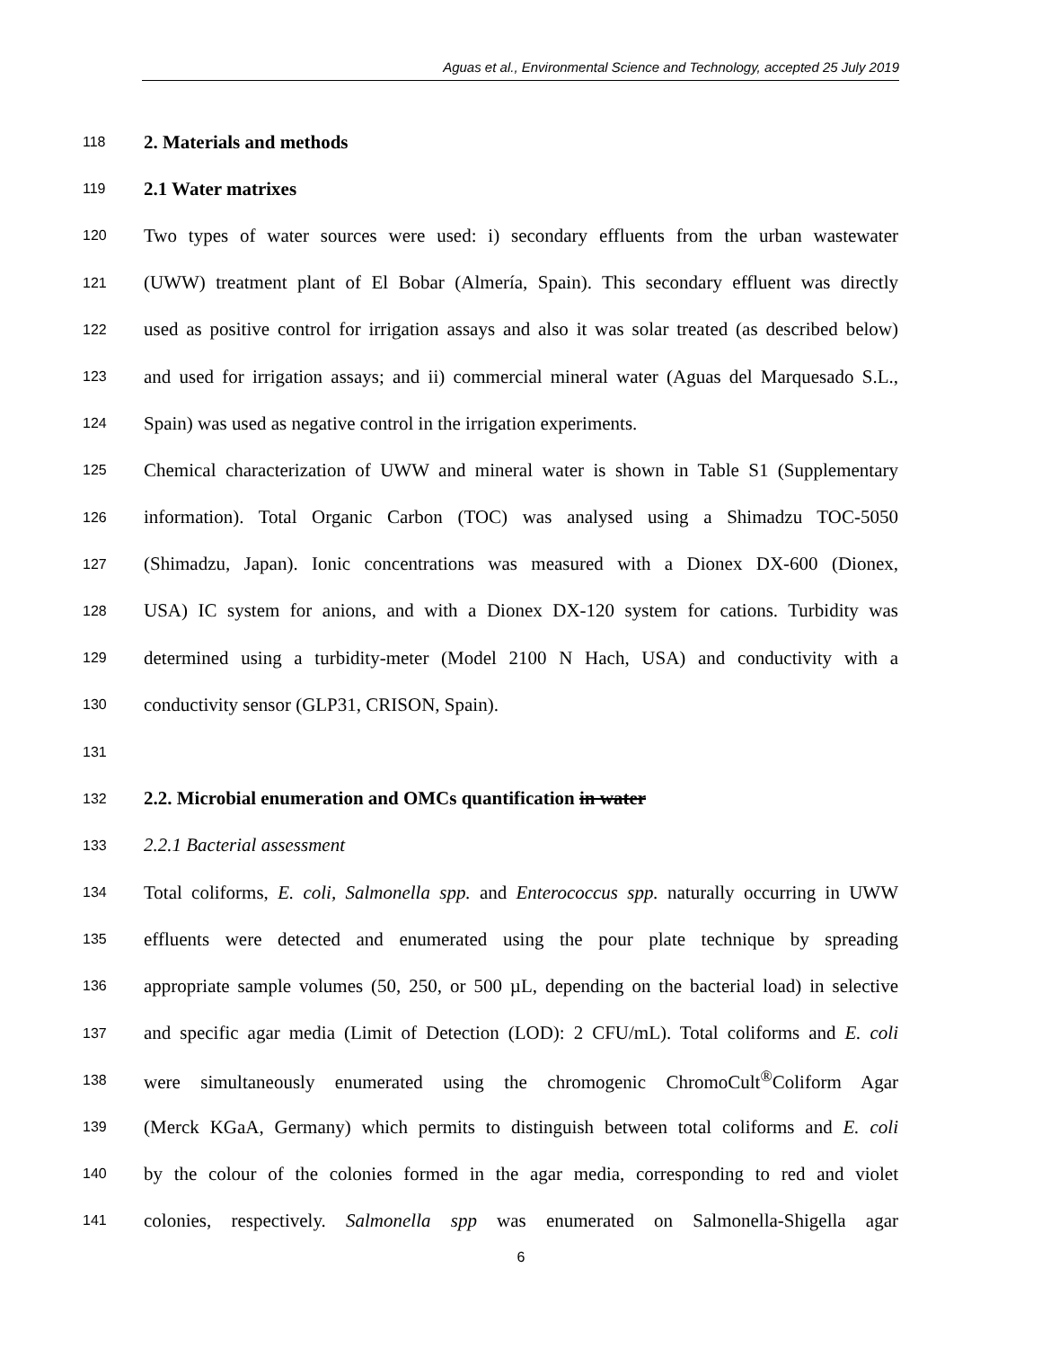Aguas et al., Environmental Science and Technology, accepted 25 July 2019
118 2. Materials and methods
119 2.1 Water matrixes
120 Two types of water sources were used: i) secondary effluents from the urban wastewater
121 (UWW) treatment plant of El Bobar (Almería, Spain). This secondary effluent was directly
122 used as positive control for irrigation assays and also it was solar treated (as described below)
123 and used for irrigation assays; and ii) commercial mineral water (Aguas del Marquesado S.L.,
124 Spain) was used as negative control in the irrigation experiments.
125 Chemical characterization of UWW and mineral water is shown in Table S1 (Supplementary
126 information). Total Organic Carbon (TOC) was analysed using a Shimadzu TOC-5050
127 (Shimadzu, Japan). Ionic concentrations was measured with a Dionex DX-600 (Dionex,
128 USA) IC system for anions, and with a Dionex DX-120 system for cations. Turbidity was
129 determined using a turbidity-meter (Model 2100 N Hach, USA) and conductivity with a
130 conductivity sensor (GLP31, CRISON, Spain).
131
132 2.2. Microbial enumeration and OMCs quantification in water
133 2.2.1 Bacterial assessment
134 Total coliforms, E. coli, Salmonella spp. and Enterococcus spp. naturally occurring in UWW
135 effluents were detected and enumerated using the pour plate technique by spreading
136 appropriate sample volumes (50, 250, or 500 µL, depending on the bacterial load) in selective
137 and specific agar media (Limit of Detection (LOD): 2 CFU/mL). Total coliforms and E. coli
138 were simultaneously enumerated using the chromogenic ChromoCult<sup>®</sup>Coliform Agar
139 (Merck KGaA, Germany) which permits to distinguish between total coliforms and E. coli
140 by the colour of the colonies formed in the agar media, corresponding to red and violet
141 colonies, respectively. Salmonella spp was enumerated on Salmonella-Shigella agar
6